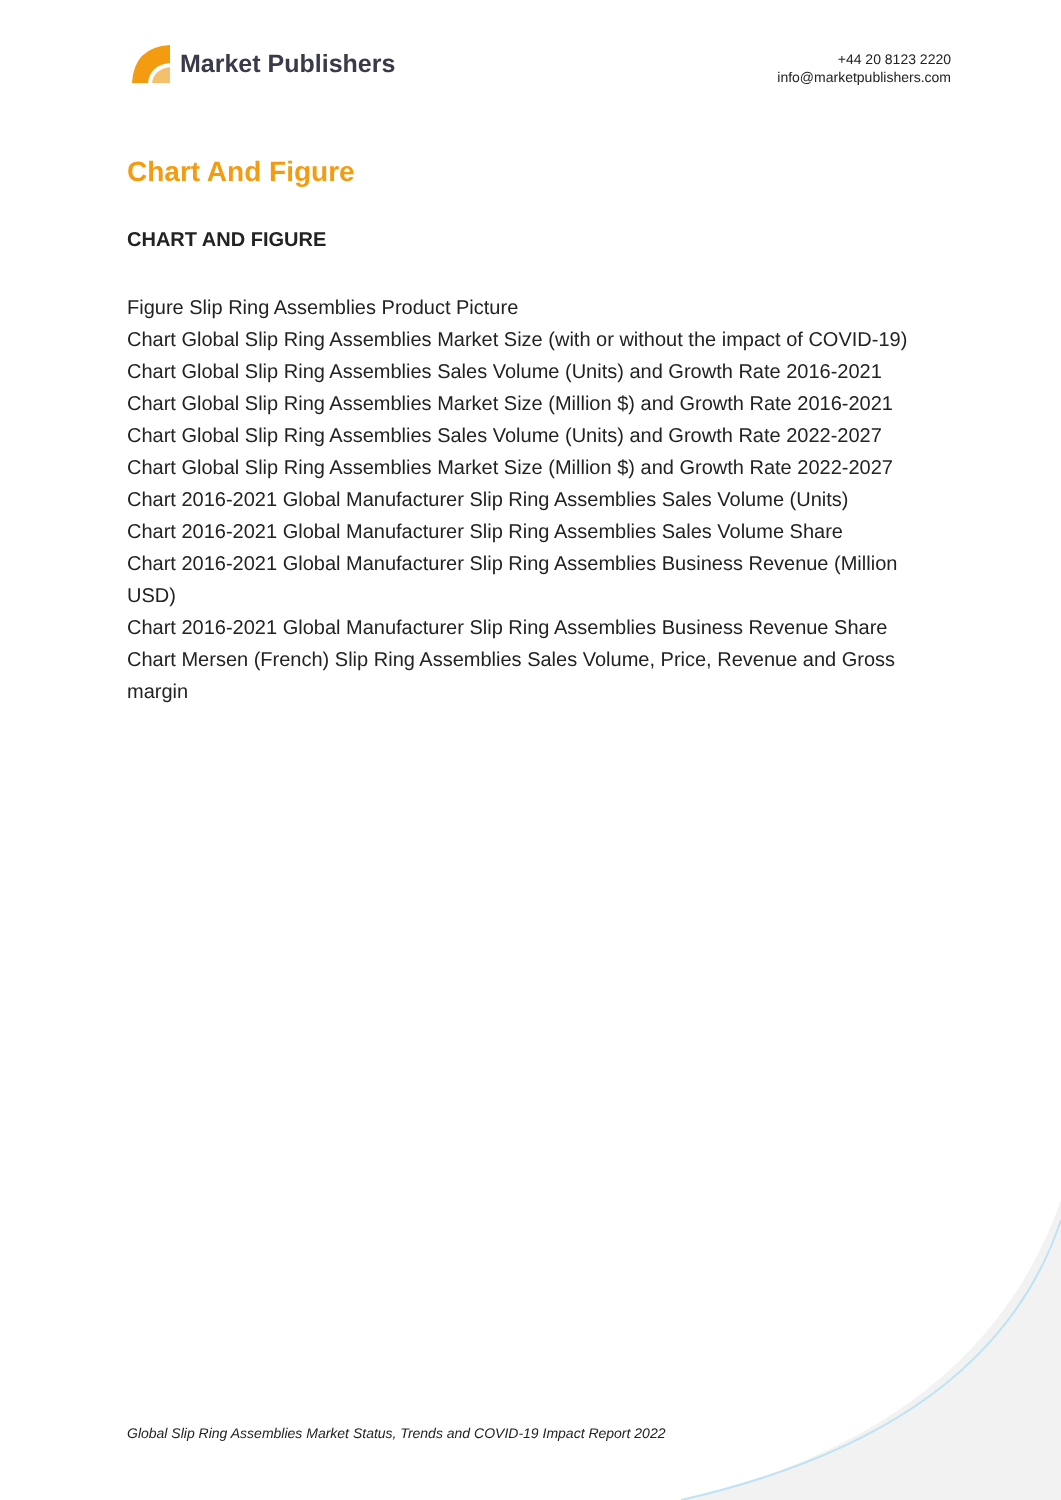Market Publishers
+44 20 8123 2220
info@marketpublishers.com
Chart And Figure
CHART AND FIGURE
Figure Slip Ring Assemblies Product Picture
Chart Global Slip Ring Assemblies Market Size (with or without the impact of COVID-19)
Chart Global Slip Ring Assemblies Sales Volume (Units) and Growth Rate 2016-2021
Chart Global Slip Ring Assemblies Market Size (Million $) and Growth Rate 2016-2021
Chart Global Slip Ring Assemblies Sales Volume (Units) and Growth Rate 2022-2027
Chart Global Slip Ring Assemblies Market Size (Million $) and Growth Rate 2022-2027
Chart 2016-2021 Global Manufacturer Slip Ring Assemblies Sales Volume (Units)
Chart 2016-2021 Global Manufacturer Slip Ring Assemblies Sales Volume Share
Chart 2016-2021 Global Manufacturer Slip Ring Assemblies Business Revenue (Million USD)
Chart 2016-2021 Global Manufacturer Slip Ring Assemblies Business Revenue Share
Chart Mersen (French) Slip Ring Assemblies Sales Volume, Price, Revenue and Gross margin
Global Slip Ring Assemblies Market Status, Trends and COVID-19 Impact Report 2022